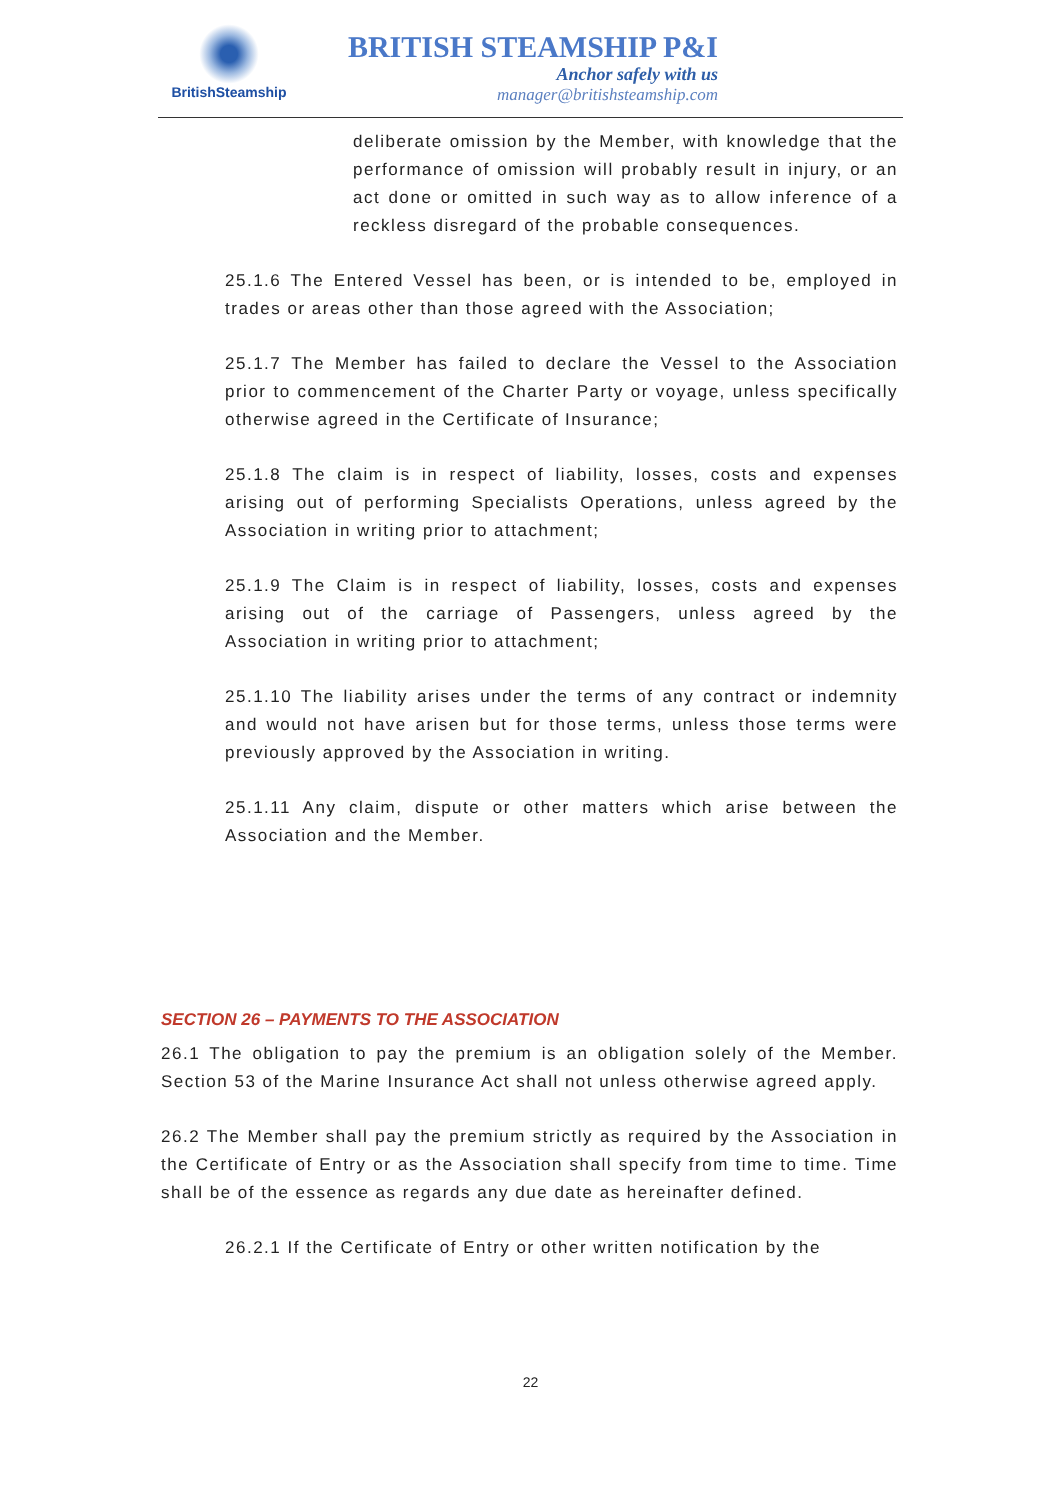BritishSteamship
BRITISH STEAMSHIP P&I
Anchor safely with us
manager@britishsteamship.com
deliberate omission by the Member, with knowledge that the performance of omission will probably result in injury, or an act done or omitted in such way as to allow inference of a reckless disregard of the probable consequences.
25.1.6 The Entered Vessel has been, or is intended to be, employed in trades or areas other than those agreed with the Association;
25.1.7 The Member has failed to declare the Vessel to the Association prior to commencement of the Charter Party or voyage, unless specifically otherwise agreed in the Certificate of Insurance;
25.1.8 The claim is in respect of liability, losses, costs and expenses arising out of performing Specialists Operations, unless agreed by the Association in writing prior to attachment;
25.1.9 The Claim is in respect of liability, losses, costs and expenses arising out of the carriage of Passengers, unless agreed by the Association in writing prior to attachment;
25.1.10 The liability arises under the terms of any contract or indemnity and would not have arisen but for those terms, unless those terms were previously approved by the Association in writing.
25.1.11 Any claim, dispute or other matters which arise between the Association and the Member.
SECTION 26 – PAYMENTS TO THE ASSOCIATION
26.1 The obligation to pay the premium is an obligation solely of the Member. Section 53 of the Marine Insurance Act shall not unless otherwise agreed apply.
26.2 The Member shall pay the premium strictly as required by the Association in the Certificate of Entry or as the Association shall specify from time to time. Time shall be of the essence as regards any due date as hereinafter defined.
26.2.1 If the Certificate of Entry or other written notification by the
22